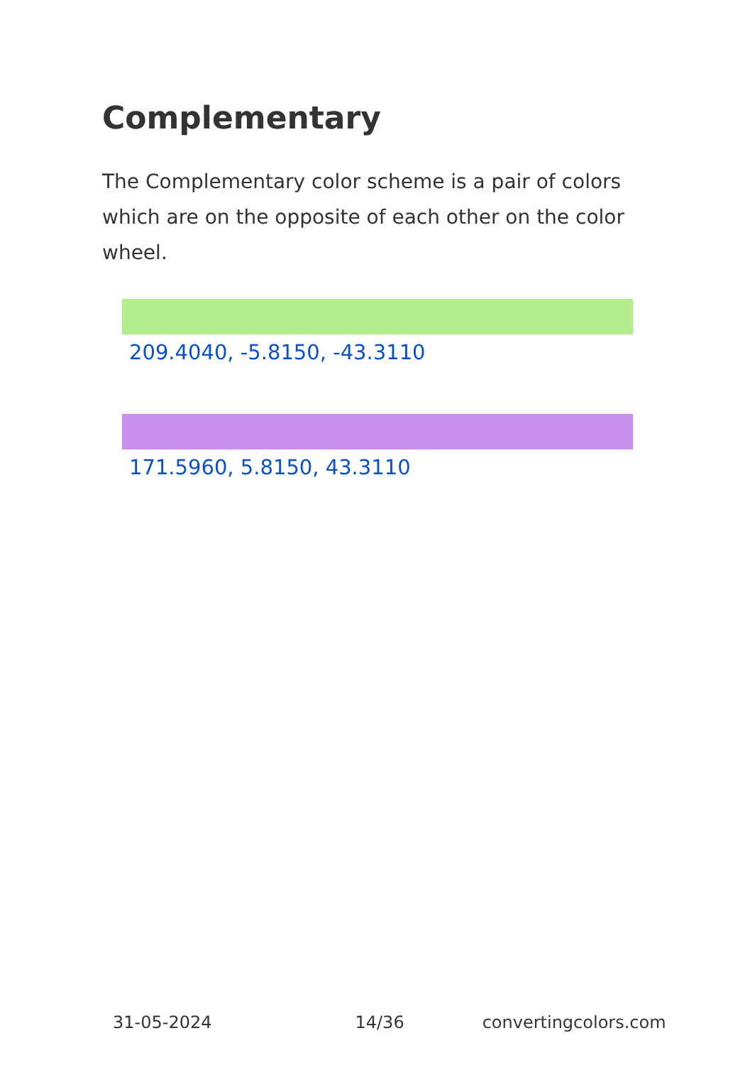Complementary
The Complementary color scheme is a pair of colors which are on the opposite of each other on the color wheel.
209.4040, -5.8150, -43.3110
171.5960, 5.8150, 43.3110
31-05-2024 14/36 convertingcolors.com